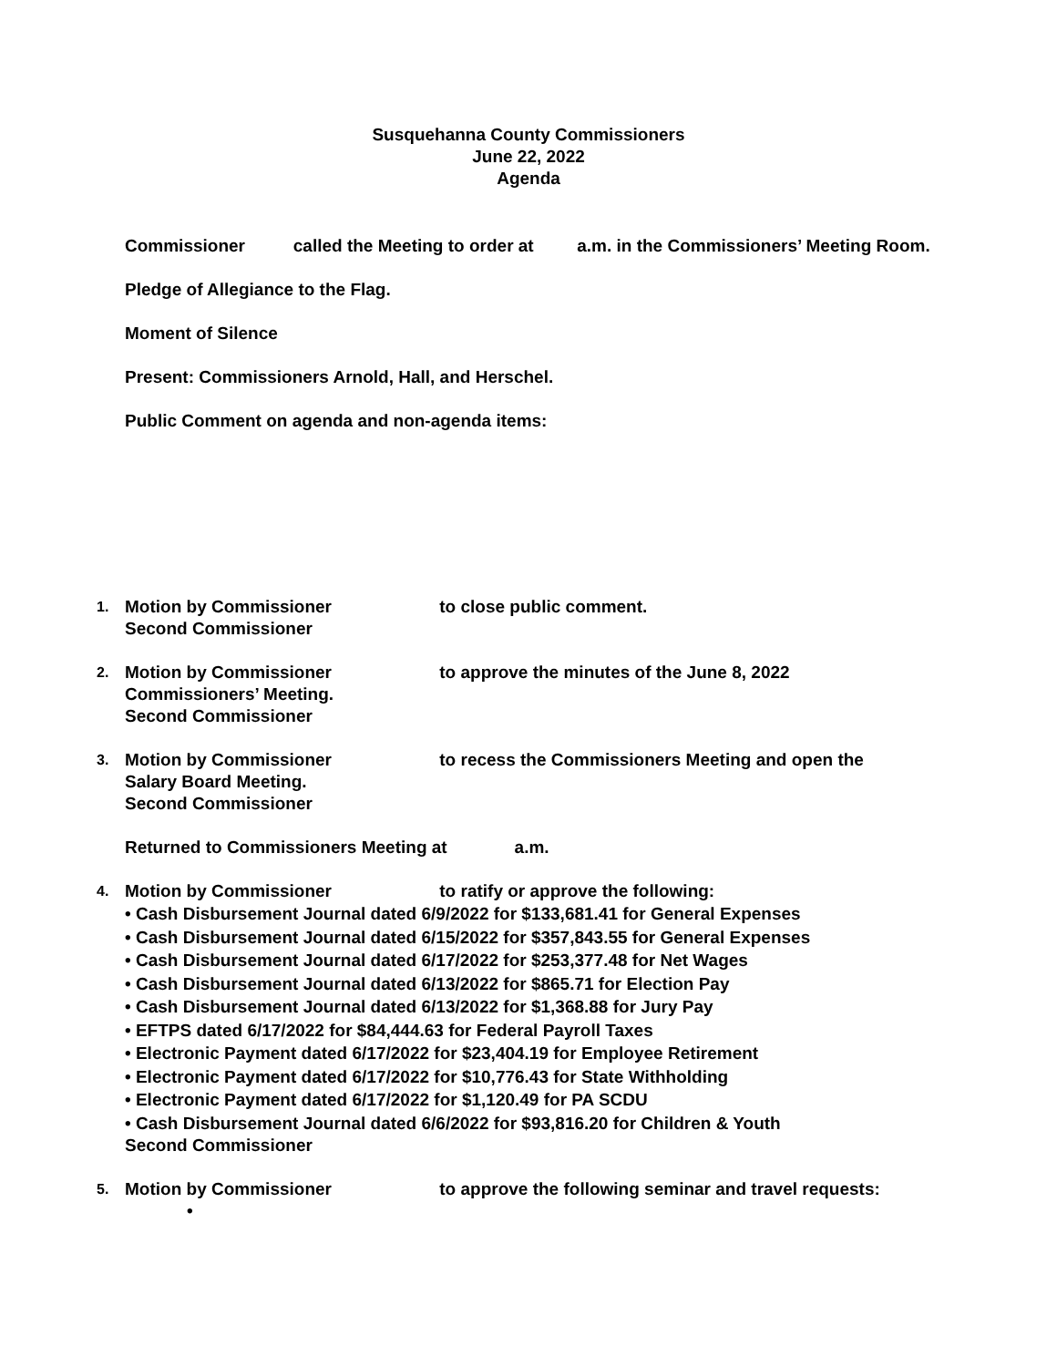Susquehanna County Commissioners
June 22, 2022
Agenda
Commissioner called the Meeting to order at a.m. in the Commissioners’ Meeting Room.
Pledge of Allegiance to the Flag.
Moment of Silence
Present: Commissioners Arnold, Hall, and Herschel.
Public Comment on agenda and non-agenda items:
1.
Motion by Commissioner to close public comment.
Second Commissioner
2.
Motion by Commissioner to approve the minutes of the June 8, 2022
Commissioners’ Meeting.
Second Commissioner
3.
Motion by Commissioner to recess the Commissioners Meeting and open the
Salary Board Meeting.
Second Commissioner
Returned to Commissioners Meeting at a.m.
4.
Motion by Commissioner to ratify or approve the following:
• Cash Disbursement Journal dated 6/9/2022 for $133,681.41 for General Expenses
• Cash Disbursement Journal dated 6/15/2022 for $357,843.55 for General Expenses
• Cash Disbursement Journal dated 6/17/2022 for $253,377.48 for Net Wages
• Cash Disbursement Journal dated 6/13/2022 for $865.71 for Election Pay
• Cash Disbursement Journal dated 6/13/2022 for $1,368.88 for Jury Pay
• EFTPS dated 6/17/2022 for $84,444.63 for Federal Payroll Taxes
• Electronic Payment dated 6/17/2022 for $23,404.19 for Employee Retirement
• Electronic Payment dated 6/17/2022 for $10,776.43 for State Withholding
• Electronic Payment dated 6/17/2022 for $1,120.49 for PA SCDU
• Cash Disbursement Journal dated 6/6/2022 for $93,816.20 for Children & Youth
Second Commissioner
5.
Motion by Commissioner to approve the following seminar and travel requests:
•